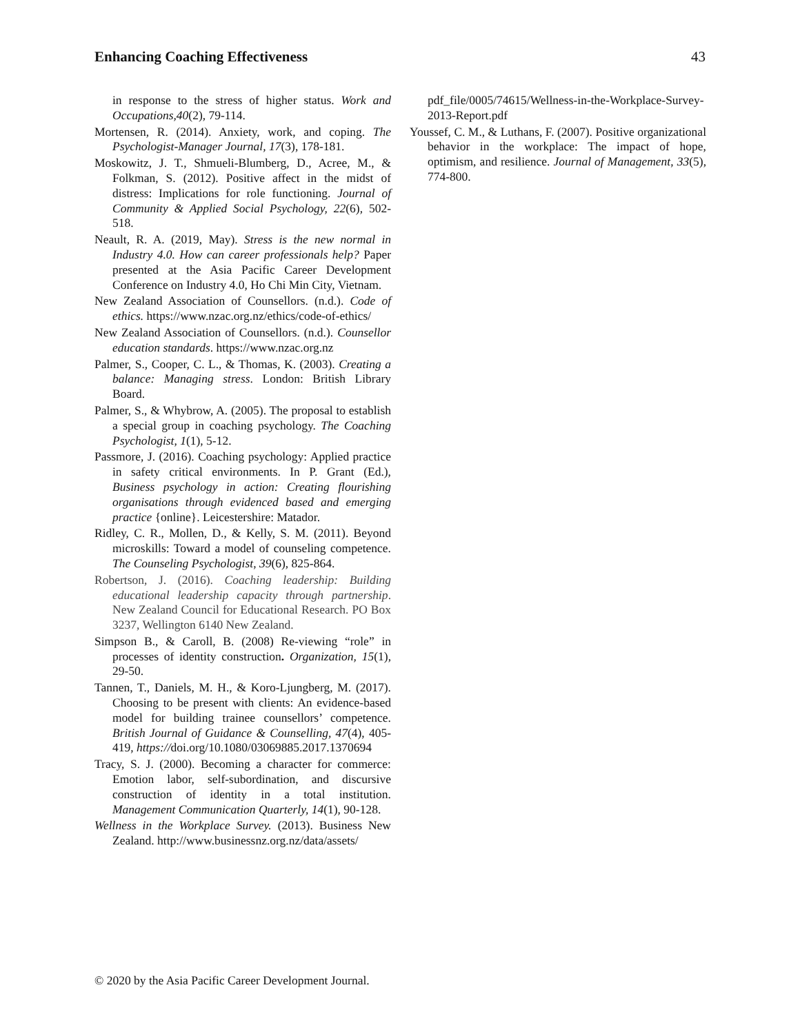Enhancing Coaching Effectiveness 43
in response to the stress of higher status. Work and Occupations,40(2), 79-114.
Mortensen, R. (2014). Anxiety, work, and coping. The Psychologist-Manager Journal, 17(3), 178-181.
Moskowitz, J. T., Shmueli-Blumberg, D., Acree, M., & Folkman, S. (2012). Positive affect in the midst of distress: Implications for role functioning. Journal of Community & Applied Social Psychology, 22(6), 502-518.
Neault, R. A. (2019, May). Stress is the new normal in Industry 4.0. How can career professionals help? Paper presented at the Asia Pacific Career Development Conference on Industry 4.0, Ho Chi Min City, Vietnam.
New Zealand Association of Counsellors. (n.d.). Code of ethics. https://www.nzac.org.nz/ethics/code-of-ethics/
New Zealand Association of Counsellors. (n.d.). Counsellor education standards. https://www.nzac.org.nz
Palmer, S., Cooper, C. L., & Thomas, K. (2003). Creating a balance: Managing stress. London: British Library Board.
Palmer, S., & Whybrow, A. (2005). The proposal to establish a special group in coaching psychology. The Coaching Psychologist, 1(1), 5-12.
Passmore, J. (2016). Coaching psychology: Applied practice in safety critical environments. In P. Grant (Ed.), Business psychology in action: Creating flourishing organisations through evidenced based and emerging practice {online}. Leicestershire: Matador.
Ridley, C. R., Mollen, D., & Kelly, S. M. (2011). Beyond microskills: Toward a model of counseling competence. The Counseling Psychologist, 39(6), 825-864.
Robertson, J. (2016). Coaching leadership: Building educational leadership capacity through partnership. New Zealand Council for Educational Research. PO Box 3237, Wellington 6140 New Zealand.
Simpson B., & Caroll, B. (2008) Re-viewing “role” in processes of identity construction. Organization, 15(1), 29-50.
Tannen, T., Daniels, M. H., & Koro-Ljungberg, M. (2017). Choosing to be present with clients: An evidence-based model for building trainee counsellors’ competence. British Journal of Guidance & Counselling, 47(4), 405-419, https://doi.org/10.1080/03069885.2017.1370694
Tracy, S. J. (2000). Becoming a character for commerce: Emotion labor, self-subordination, and discursive construction of identity in a total institution. Management Communication Quarterly, 14(1), 90-128.
Wellness in the Workplace Survey. (2013). Business New Zealand. http://www.businessnz.org.nz/data/assets/
pdf_file/0005/74615/Wellness-in-the-Workplace-Survey-2013-Report.pdf
Youssef, C. M., & Luthans, F. (2007). Positive organizational behavior in the workplace: The impact of hope, optimism, and resilience. Journal of Management, 33(5), 774-800.
© 2020 by the Asia Pacific Career Development Journal.